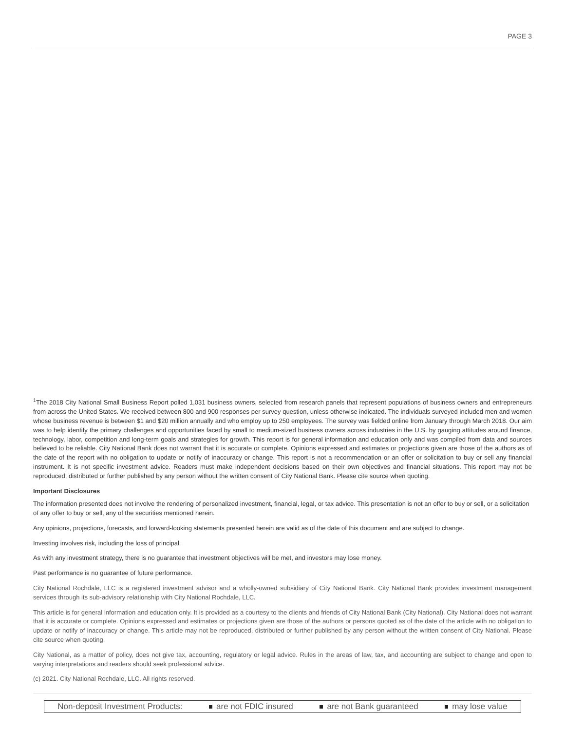PAGE 3
<sup>1</sup> The 2018 City National Small Business Report polled 1,031 business owners, selected from research panels that represent populations of business owners and entrepreneurs from across the United States. We received between 800 and 900 responses per survey question, unless otherwise indicated. The individuals surveyed included men and women whose business revenue is between $1 and $20 million annually and who employ up to 250 employees. The survey was fielded online from January through March 2018. Our aim was to help identify the primary challenges and opportunities faced by small to medium-sized business owners across industries in the U.S. by gauging attitudes around finance, technology, labor, competition and long-term goals and strategies for growth. This report is for general information and education only and was compiled from data and sources believed to be reliable. City National Bank does not warrant that it is accurate or complete. Opinions expressed and estimates or projections given are those of the authors as of the date of the report with no obligation to update or notify of inaccuracy or change. This report is not a recommendation or an offer or solicitation to buy or sell any financial instrument. It is not specific investment advice. Readers must make independent decisions based on their own objectives and financial situations. This report may not be reproduced, distributed or further published by any person without the written consent of City National Bank. Please cite source when quoting.
Important Disclosures
The information presented does not involve the rendering of personalized investment, financial, legal, or tax advice. This presentation is not an offer to buy or sell, or a solicitation of any offer to buy or sell, any of the securities mentioned herein.
Any opinions, projections, forecasts, and forward-looking statements presented herein are valid as of the date of this document and are subject to change.
Investing involves risk, including the loss of principal.
As with any investment strategy, there is no guarantee that investment objectives will be met, and investors may lose money.
Past performance is no guarantee of future performance.
City National Rochdale, LLC is a registered investment advisor and a wholly-owned subsidiary of City National Bank. City National Bank provides investment management services through its sub-advisory relationship with City National Rochdale, LLC.
This article is for general information and education only. It is provided as a courtesy to the clients and friends of City National Bank (City National). City National does not warrant that it is accurate or complete. Opinions expressed and estimates or projections given are those of the authors or persons quoted as of the date of the article with no obligation to update or notify of inaccuracy or change. This article may not be reproduced, distributed or further published by any person without the written consent of City National. Please cite source when quoting.
City National, as a matter of policy, does not give tax, accounting, regulatory or legal advice. Rules in the areas of law, tax, and accounting are subject to change and open to varying interpretations and readers should seek professional advice.
(c) 2021. City National Rochdale, LLC. All rights reserved.
Non-deposit Investment Products: are not FDIC insured are not Bank guaranteed may lose value